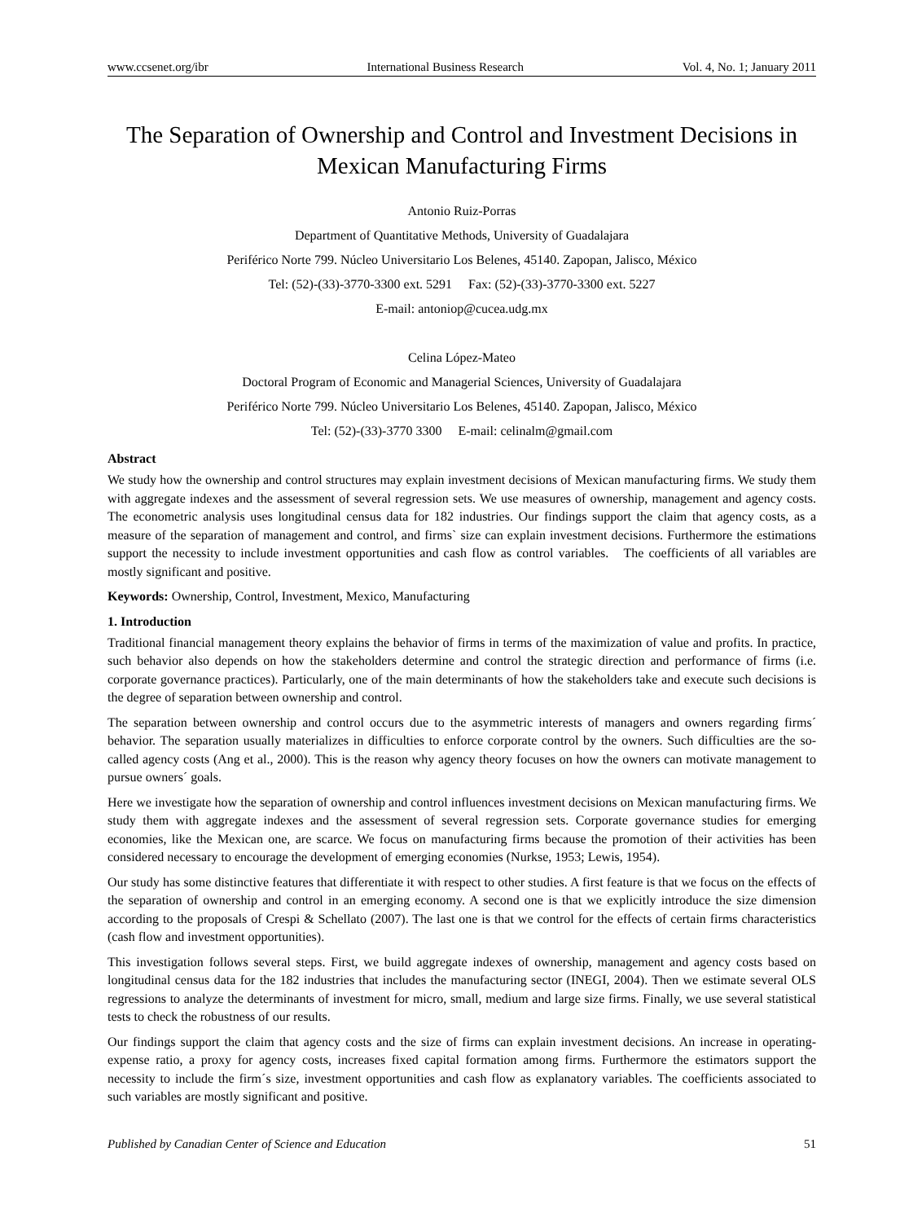www.ccsenet.org/ibr International Business Research Vol. 4, No. 1; January 2011
The Separation of Ownership and Control and Investment Decisions in Mexican Manufacturing Firms
Antonio Ruiz-Porras
Department of Quantitative Methods, University of Guadalajara
Periférico Norte 799. Núcleo Universitario Los Belenes, 45140. Zapopan, Jalisco, México
Tel: (52)-(33)-3770-3300 ext. 5291 Fax: (52)-(33)-3770-3300 ext. 5227
E-mail: antoniop@cucea.udg.mx
Celina López-Mateo
Doctoral Program of Economic and Managerial Sciences, University of Guadalajara
Periférico Norte 799. Núcleo Universitario Los Belenes, 45140. Zapopan, Jalisco, México
Tel: (52)-(33)-3770 3300 E-mail: celinalm@gmail.com
Abstract
We study how the ownership and control structures may explain investment decisions of Mexican manufacturing firms. We study them with aggregate indexes and the assessment of several regression sets. We use measures of ownership, management and agency costs. The econometric analysis uses longitudinal census data for 182 industries. Our findings support the claim that agency costs, as a measure of the separation of management and control, and firms` size can explain investment decisions. Furthermore the estimations support the necessity to include investment opportunities and cash flow as control variables. The coefficients of all variables are mostly significant and positive.
Keywords: Ownership, Control, Investment, Mexico, Manufacturing
1. Introduction
Traditional financial management theory explains the behavior of firms in terms of the maximization of value and profits. In practice, such behavior also depends on how the stakeholders determine and control the strategic direction and performance of firms (i.e. corporate governance practices). Particularly, one of the main determinants of how the stakeholders take and execute such decisions is the degree of separation between ownership and control.
The separation between ownership and control occurs due to the asymmetric interests of managers and owners regarding firms´ behavior. The separation usually materializes in difficulties to enforce corporate control by the owners. Such difficulties are the so-called agency costs (Ang et al., 2000). This is the reason why agency theory focuses on how the owners can motivate management to pursue owners´ goals.
Here we investigate how the separation of ownership and control influences investment decisions on Mexican manufacturing firms. We study them with aggregate indexes and the assessment of several regression sets. Corporate governance studies for emerging economies, like the Mexican one, are scarce. We focus on manufacturing firms because the promotion of their activities has been considered necessary to encourage the development of emerging economies (Nurkse, 1953; Lewis, 1954).
Our study has some distinctive features that differentiate it with respect to other studies. A first feature is that we focus on the effects of the separation of ownership and control in an emerging economy. A second one is that we explicitly introduce the size dimension according to the proposals of Crespi & Schellato (2007). The last one is that we control for the effects of certain firms characteristics (cash flow and investment opportunities).
This investigation follows several steps. First, we build aggregate indexes of ownership, management and agency costs based on longitudinal census data for the 182 industries that includes the manufacturing sector (INEGI, 2004). Then we estimate several OLS regressions to analyze the determinants of investment for micro, small, medium and large size firms. Finally, we use several statistical tests to check the robustness of our results.
Our findings support the claim that agency costs and the size of firms can explain investment decisions. An increase in operating-expense ratio, a proxy for agency costs, increases fixed capital formation among firms. Furthermore the estimators support the necessity to include the firm´s size, investment opportunities and cash flow as explanatory variables. The coefficients associated to such variables are mostly significant and positive.
Published by Canadian Center of Science and Education 51